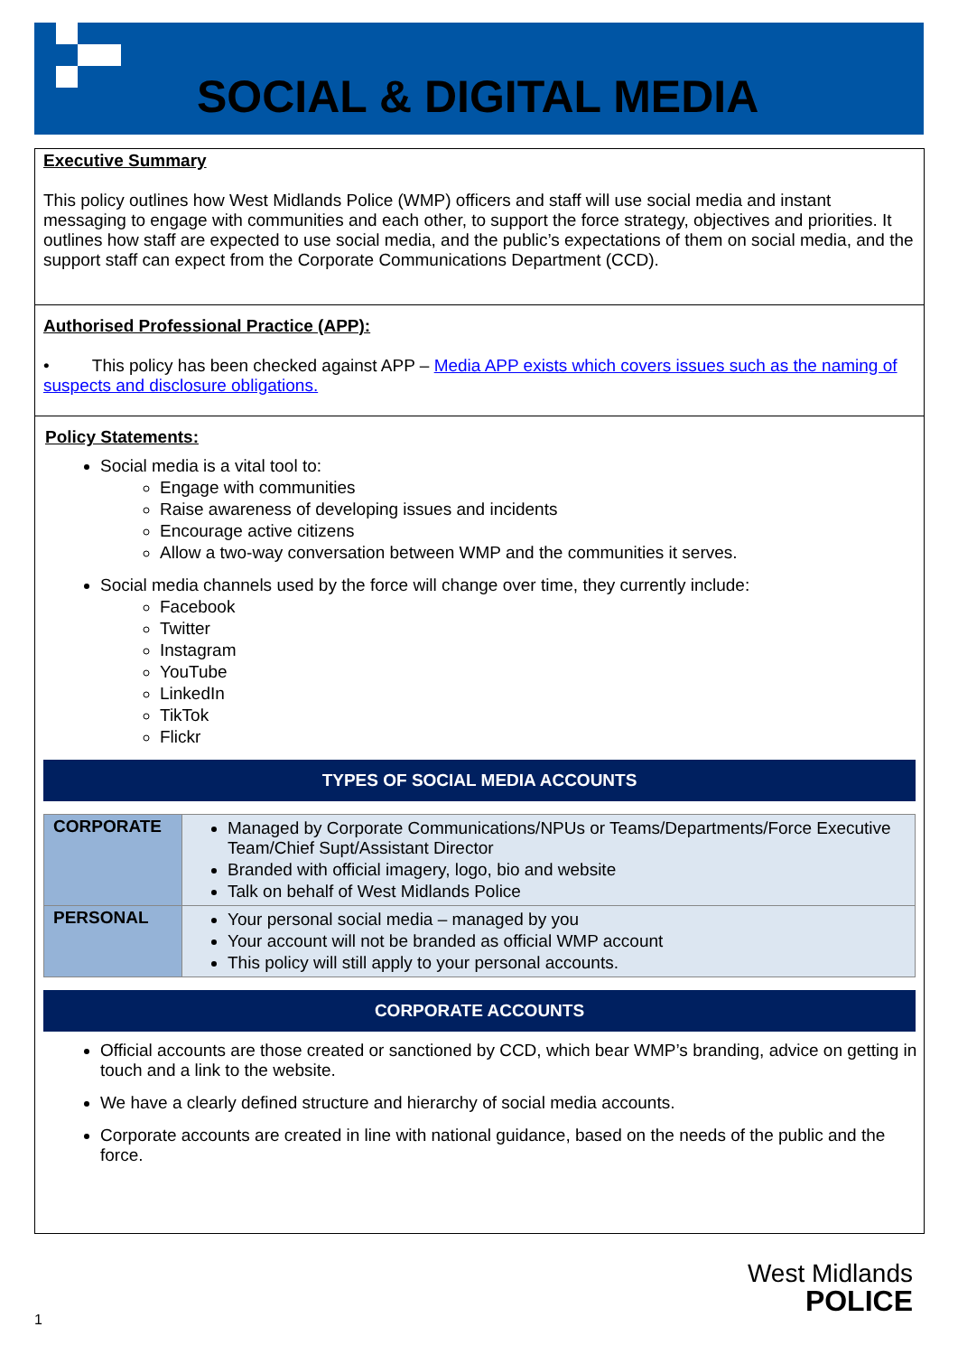SOCIAL & DIGITAL MEDIA
Executive Summary
This policy outlines how West Midlands Police (WMP) officers and staff will use social media and instant messaging to engage with communities and each other, to support the force strategy, objectives and priorities. It outlines how staff are expected to use social media, and the public’s expectations of them on social media, and the support staff can expect from the Corporate Communications Department (CCD).
Authorised Professional Practice (APP):
• This policy has been checked against APP – Media APP exists which covers issues such as the naming of suspects and disclosure obligations.
Policy Statements:
Social media is a vital tool to:
Engage with communities
Raise awareness of developing issues and incidents
Encourage active citizens
Allow a two-way conversation between WMP and the communities it serves.
Social media channels used by the force will change over time, they currently include:
Facebook
Twitter
Instagram
YouTube
LinkedIn
TikTok
Flickr
TYPES OF SOCIAL MEDIA ACCOUNTS
| CORPORATE | Managed by Corporate Communications/NPUs or Teams/Departments/Force Executive Team/Chief Supt/Assistant Director Branded with official imagery, logo, bio and website Talk on behalf of West Midlands Police |
| PERSONAL | Your personal social media – managed by you Your account will not be branded as official WMP account This policy will still apply to your personal accounts. |
CORPORATE ACCOUNTS
Official accounts are those created or sanctioned by CCD, which bear WMP’s branding, advice on getting in touch and a link to the website.
We have a clearly defined structure and hierarchy of social media accounts.
Corporate accounts are created in line with national guidance, based on the needs of the public and the force.
West Midlands
POLICE
1